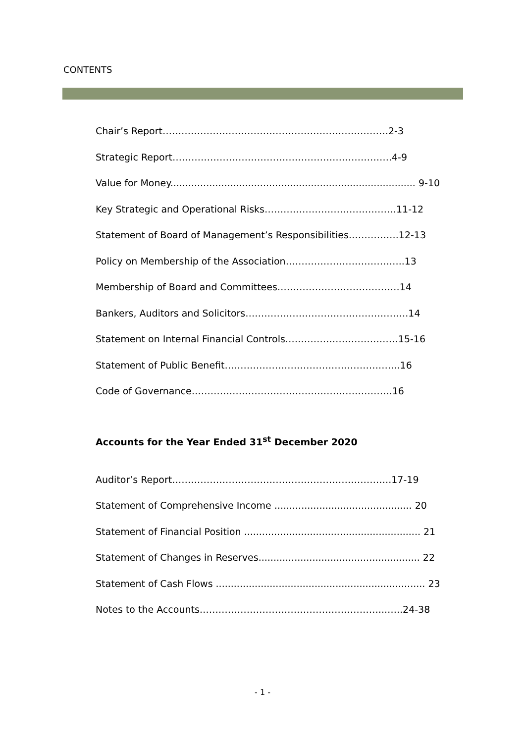CONTENTS
Chair’s Report………………………………………………………………2-3
Strategic Report…………………………………………………………….4-9
Value for Money.................................................................................. 9-10
Key Strategic and Operational Risks……………………………………11-12
Statement of Board of Management’s Responsibilities…………….12-13
Policy on Membership of the Association………………………………..13
Membership of Board and Committees…………………………………14
Bankers, Auditors and Solicitors…………………………………………….14
Statement on Internal Financial Controls………………………………15-16
Statement of Public Benefit………………………………………………..16
Code of Governance……………………………………………………….16
Accounts for the Year Ended 31<sup>st</sup> December 2020
Auditor’s Report…………………………………………………………….17-19
Statement of Comprehensive Income .............................................. 20
Statement of Financial Position ........................................................... 21
Statement of Changes in Reserves...................................................... 22
Statement of Cash Flows ...................................................................... 23
Notes to the Accounts…………………………………………………...…..24-38
- 1 -